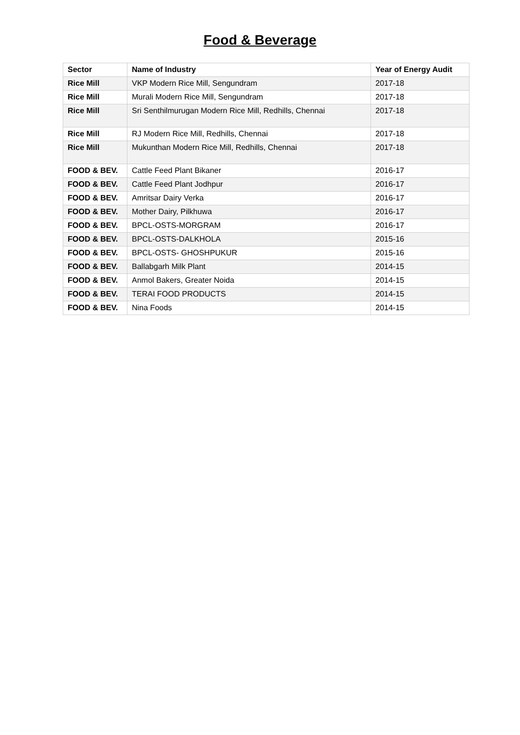Food & Beverage
| Sector | Name of Industry | Year of Energy Audit |
| --- | --- | --- |
| Rice Mill | VKP Modern Rice Mill, Sengundram | 2017-18 |
| Rice Mill | Murali Modern Rice Mill, Sengundram | 2017-18 |
| Rice Mill | Sri Senthilmurugan Modern Rice Mill, Redhills, Chennai | 2017-18 |
| Rice Mill | RJ Modern Rice Mill, Redhills, Chennai | 2017-18 |
| Rice Mill | Mukunthan Modern Rice Mill, Redhills, Chennai | 2017-18 |
| FOOD & BEV. | Cattle Feed Plant Bikaner | 2016-17 |
| FOOD & BEV. | Cattle Feed Plant Jodhpur | 2016-17 |
| FOOD & BEV. | Amritsar Dairy Verka | 2016-17 |
| FOOD & BEV. | Mother Dairy, Pilkhuwa | 2016-17 |
| FOOD & BEV. | BPCL-OSTS-MORGRAM | 2016-17 |
| FOOD & BEV. | BPCL-OSTS-DALKHOLA | 2015-16 |
| FOOD & BEV. | BPCL-OSTS- GHOSHPUKUR | 2015-16 |
| FOOD & BEV. | Ballabgarh Milk Plant | 2014-15 |
| FOOD & BEV. | Anmol Bakers, Greater Noida | 2014-15 |
| FOOD & BEV. | TERAI FOOD PRODUCTS | 2014-15 |
| FOOD & BEV. | Nina Foods | 2014-15 |